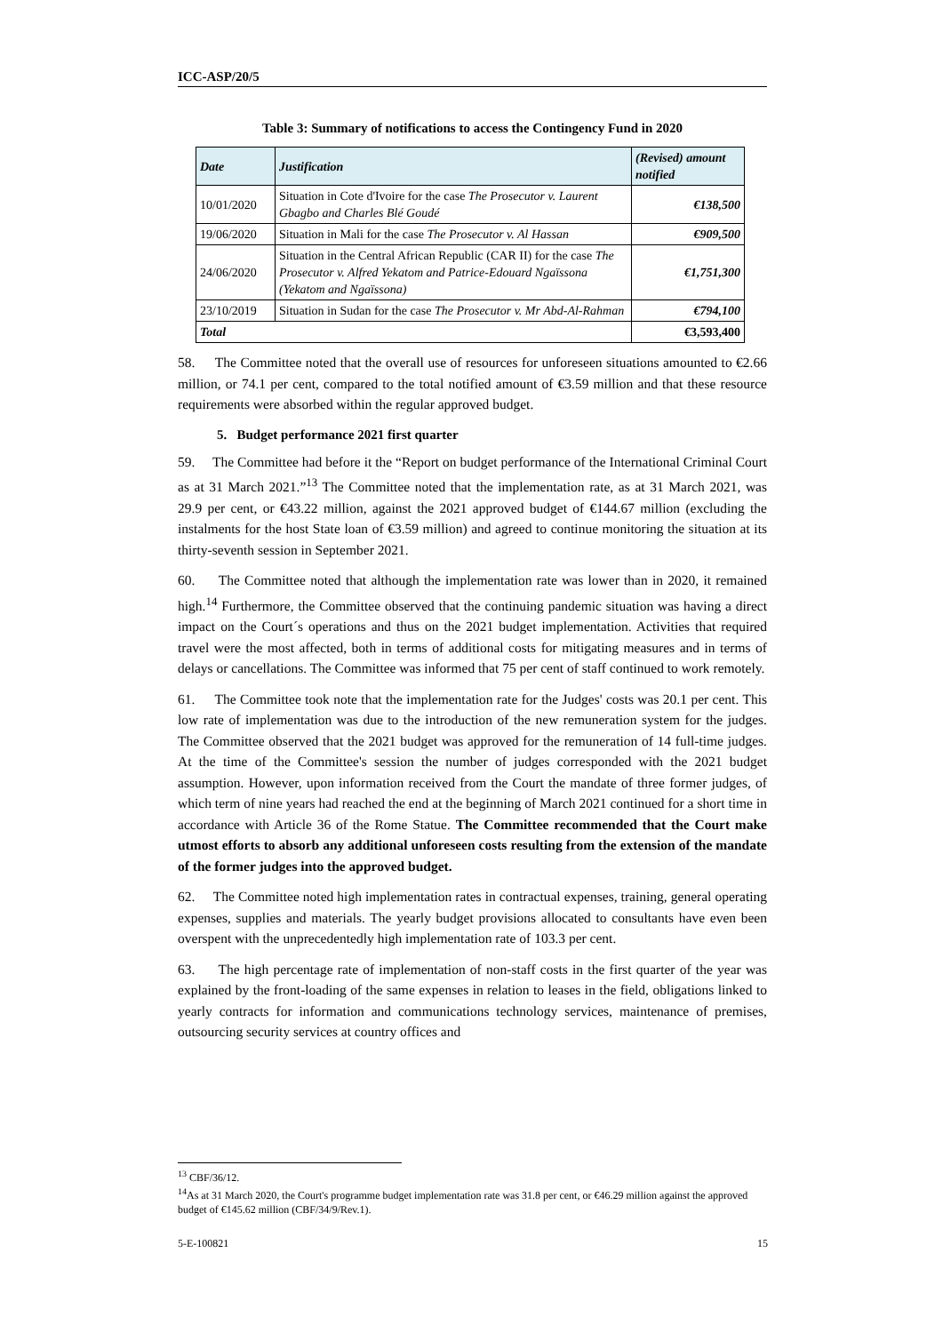ICC-ASP/20/5
Table 3: Summary of notifications to access the Contingency Fund in 2020
| Date | Justification | (Revised) amount notified |
| --- | --- | --- |
| 10/01/2020 | Situation in Cote d'Ivoire for the case The Prosecutor v. Laurent Gbagbo and Charles Blé Goudé | €138,500 |
| 19/06/2020 | Situation in Mali for the case The Prosecutor v. Al Hassan | €909,500 |
| 24/06/2020 | Situation in the Central African Republic (CAR II) for the case The Prosecutor v. Alfred Yekatom and Patrice-Edouard Ngaïssona (Yekatom and Ngaïssona) | €1,751,300 |
| 23/10/2019 | Situation in Sudan for the case The Prosecutor v. Mr Abd-Al-Rahman | €794,100 |
| Total | | €3,593,400 |
58. The Committee noted that the overall use of resources for unforeseen situations amounted to €2.66 million, or 74.1 per cent, compared to the total notified amount of €3.59 million and that these resource requirements were absorbed within the regular approved budget.
5. Budget performance 2021 first quarter
59. The Committee had before it the “Report on budget performance of the International Criminal Court as at 31 March 2021.”<sup>13</sup> The Committee noted that the implementation rate, as at 31 March 2021, was 29.9 per cent, or €43.22 million, against the 2021 approved budget of €144.67 million (excluding the instalments for the host State loan of €3.59 million) and agreed to continue monitoring the situation at its thirty-seventh session in September 2021.
60. The Committee noted that although the implementation rate was lower than in 2020, it remained high.<sup>14</sup> Furthermore, the Committee observed that the continuing pandemic situation was having a direct impact on the Court´s operations and thus on the 2021 budget implementation. Activities that required travel were the most affected, both in terms of additional costs for mitigating measures and in terms of delays or cancellations. The Committee was informed that 75 per cent of staff continued to work remotely.
61. The Committee took note that the implementation rate for the Judges' costs was 20.1 per cent. This low rate of implementation was due to the introduction of the new remuneration system for the judges. The Committee observed that the 2021 budget was approved for the remuneration of 14 full-time judges. At the time of the Committee's session the number of judges corresponded with the 2021 budget assumption. However, upon information received from the Court the mandate of three former judges, of which term of nine years had reached the end at the beginning of March 2021 continued for a short time in accordance with Article 36 of the Rome Statue. The Committee recommended that the Court make utmost efforts to absorb any additional unforeseen costs resulting from the extension of the mandate of the former judges into the approved budget.
62. The Committee noted high implementation rates in contractual expenses, training, general operating expenses, supplies and materials. The yearly budget provisions allocated to consultants have even been overspent with the unprecedentedly high implementation rate of 103.3 per cent.
63. The high percentage rate of implementation of non-staff costs in the first quarter of the year was explained by the front-loading of the same expenses in relation to leases in the field, obligations linked to yearly contracts for information and communications technology services, maintenance of premises, outsourcing security services at country offices and
<sup>13</sup> CBF/36/12.
<sup>14</sup> As at 31 March 2020, the Court's programme budget implementation rate was 31.8 per cent, or €46.29 million against the approved budget of €145.62 million (CBF/34/9/Rev.1).
5-E-100821 15